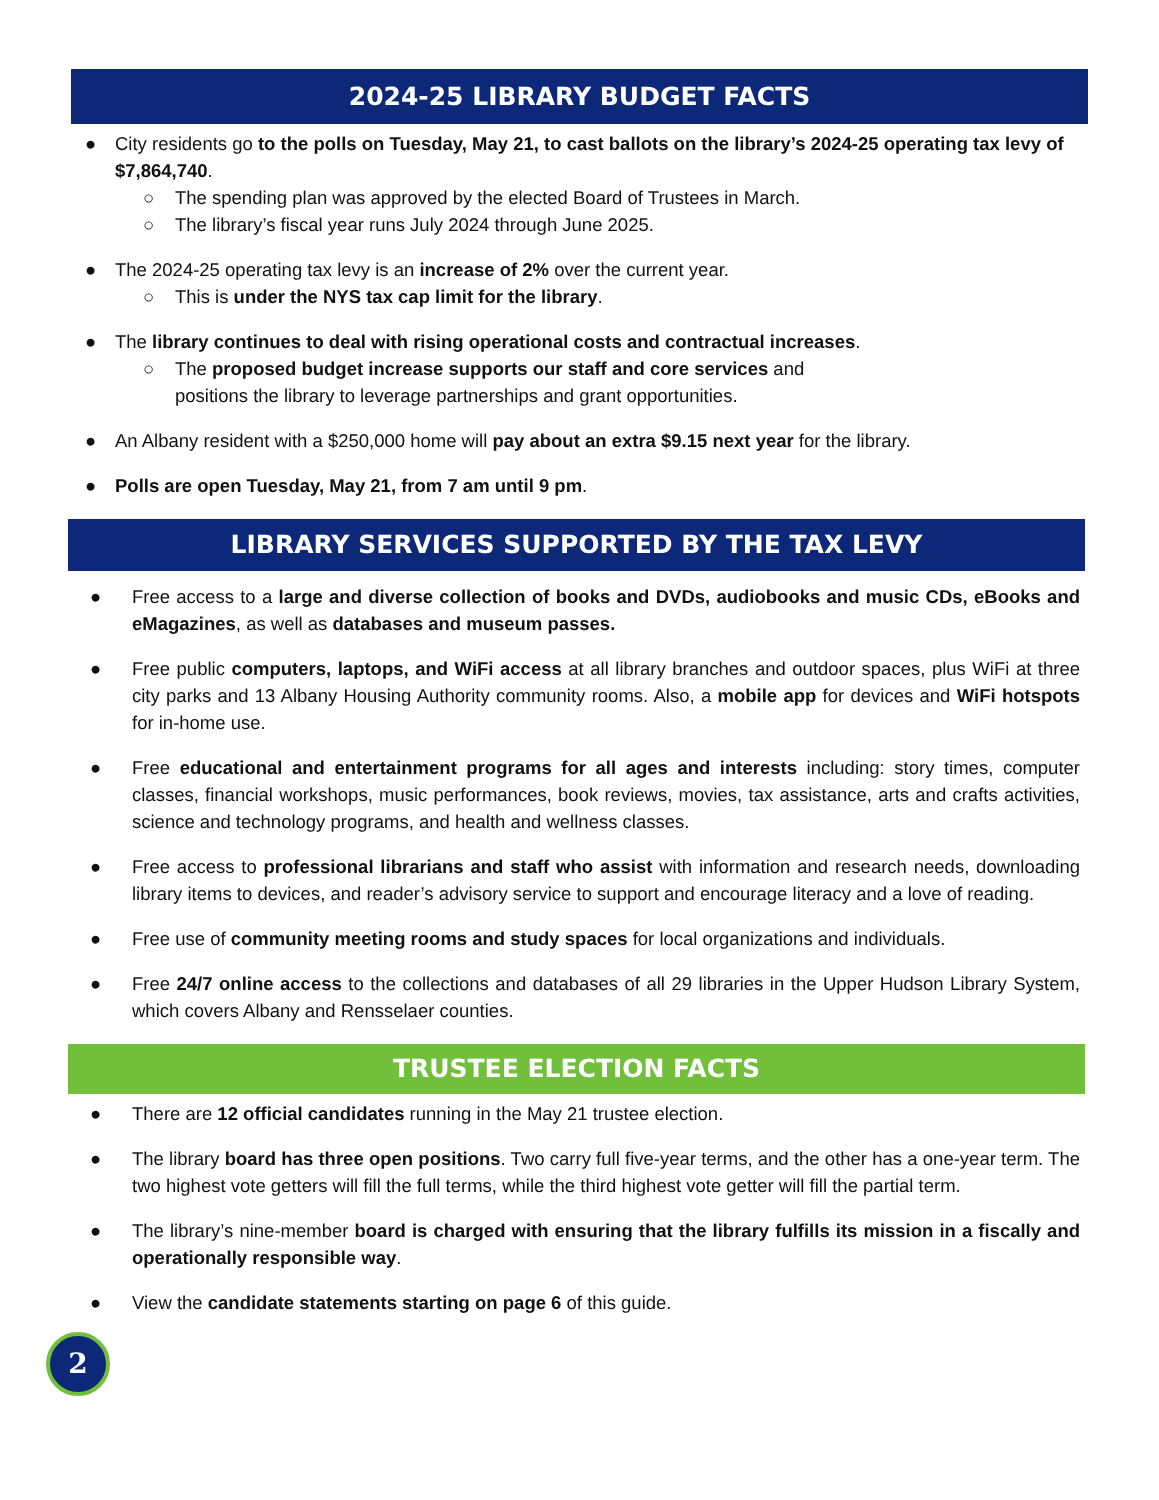2024-25 LIBRARY BUDGET FACTS
● City residents go to the polls on Tuesday, May 21, to cast ballots on the library’s 2024-25 operating tax levy of $7,864,740.
○ The spending plan was approved by the elected Board of Trustees in March.
○ The library’s fiscal year runs July 2024 through June 2025.
● The 2024-25 operating tax levy is an increase of 2% over the current year.
○ This is under the NYS tax cap limit for the library.
● The library continues to deal with rising operational costs and contractual increases.
○ The proposed budget increase supports our staff and core services and positions the library to leverage partnerships and grant opportunities.
● An Albany resident with a $250,000 home will pay about an extra $9.15 next year for the library.
● Polls are open Tuesday, May 21, from 7 am until 9 pm.
LIBRARY SERVICES SUPPORTED BY THE TAX LEVY
● Free access to a large and diverse collection of books and DVDs, audiobooks and music CDs, eBooks and eMagazines, as well as databases and museum passes.
● Free public computers, laptops, and WiFi access at all library branches and outdoor spaces, plus WiFi at three city parks and 13 Albany Housing Authority community rooms. Also, a mobile app for devices and WiFi hotspots for in-home use.
● Free educational and entertainment programs for all ages and interests including: story times, computer classes, financial workshops, music performances, book reviews, movies, tax assistance, arts and crafts activities, science and technology programs, and health and wellness classes.
● Free access to professional librarians and staff who assist with information and research needs, downloading library items to devices, and reader’s advisory service to support and encourage literacy and a love of reading.
● Free use of community meeting rooms and study spaces for local organizations and individuals.
● Free 24/7 online access to the collections and databases of all 29 libraries in the Upper Hudson Library System, which covers Albany and Rensselaer counties.
TRUSTEE ELECTION FACTS
● There are 12 official candidates running in the May 21 trustee election.
● The library board has three open positions. Two carry full five-year terms, and the other has a one-year term. The two highest vote getters will fill the full terms, while the third highest vote getter will fill the partial term.
● The library’s nine-member board is charged with ensuring that the library fulfills its mission in a fiscally and operationally responsible way.
● View the candidate statements starting on page 6 of this guide.
2